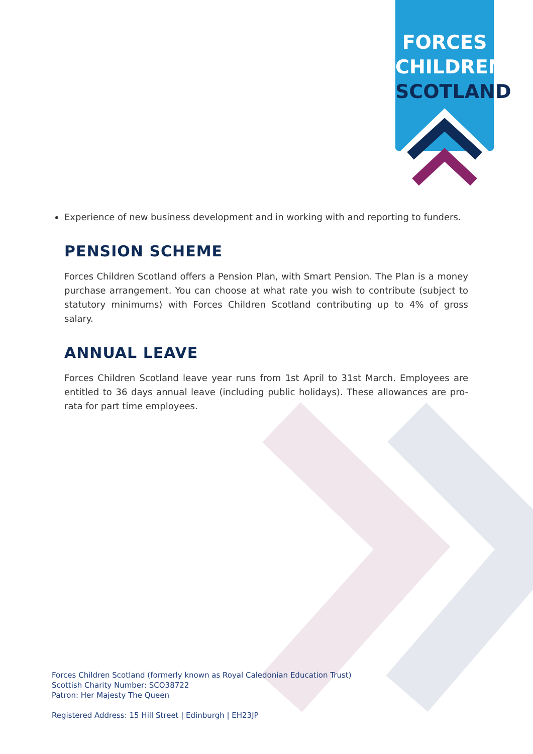FORCES
CHILDREN
SCOTLAND
Experience of new business development and in working with and reporting to funders.
PENSION SCHEME
Forces Children Scotland offers a Pension Plan, with Smart Pension. The Plan is a money purchase arrangement. You can choose at what rate you wish to contribute (subject to statutory minimums) with Forces Children Scotland contributing up to 4% of gross salary.
ANNUAL LEAVE
Forces Children Scotland leave year runs from 1st April to 31st March. Employees are entitled to 36 days annual leave (including public holidays). These allowances are pro-rata for part time employees.
Forces Children Scotland (formerly known as Royal Caledonian Education Trust)
Scottish Charity Number: SCO38722
Patron: Her Majesty The Queen
Registered Address: 15 Hill Street | Edinburgh | EH23JP